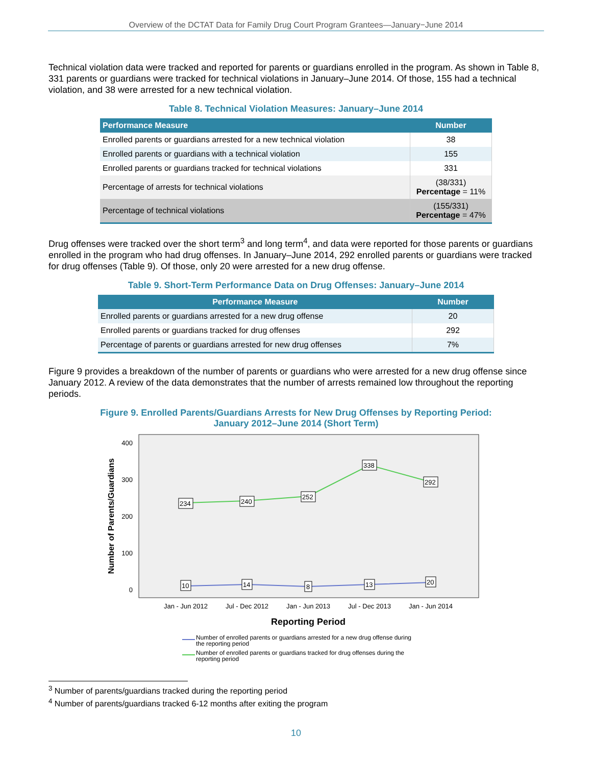Overview of the DCTAT Data for Family Drug Court Program Grantees—January−June 2014
Technical violation data were tracked and reported for parents or guardians enrolled in the program. As shown in Table 8, 331 parents or guardians were tracked for technical violations in January–June 2014. Of those, 155 had a technical violation, and 38 were arrested for a new technical violation.
Table 8. Technical Violation Measures: January–June 2014
| Performance Measure | Number |
| --- | --- |
| Enrolled parents or guardians arrested for a new technical violation | 38 |
| Enrolled parents or guardians with a technical violation | 155 |
| Enrolled parents or guardians tracked for technical violations | 331 |
| Percentage of arrests for technical violations | (38/331) Percentage = 11% |
| Percentage of technical violations | (155/331) Percentage = 47% |
Drug offenses were tracked over the short term<sup>3</sup> and long term<sup>4</sup>, and data were reported for those parents or guardians enrolled in the program who had drug offenses. In January–June 2014, 292 enrolled parents or guardians were tracked for drug offenses (Table 9). Of those, only 20 were arrested for a new drug offense.
Table 9. Short-Term Performance Data on Drug Offenses: January–June 2014
| Performance Measure | Number |
| --- | --- |
| Enrolled parents or guardians arrested for a new drug offense | 20 |
| Enrolled parents or guardians tracked for drug offenses | 292 |
| Percentage of parents or guardians arrested for new drug offenses | 7% |
Figure 9 provides a breakdown of the number of parents or guardians who were arrested for a new drug offense since January 2012. A review of the data demonstrates that the number of arrests remained low throughout the reporting periods.
Figure 9. Enrolled Parents/Guardians Arrests for New Drug Offenses by Reporting Period:
January 2012–June 2014 (Short Term)
Number of Parents/Guardians
400
300
200
100
0
234
240
252
338
292
10
14
8
13
20
Jan - Jun 2012
Jul - Dec 2012
Jan - Jun 2013
Jul - Dec 2013
Jan - Jun 2014
Reporting Period
Number of enrolled parents or guardians arrested for a new drug offense during
the reporting period
Number of enrolled parents or guardians tracked for drug offenses during the
reporting period
<sup>3</sup> Number of parents/guardians tracked during the reporting period
<sup>4</sup> Number of parents/guardians tracked 6-12 months after exiting the program
10